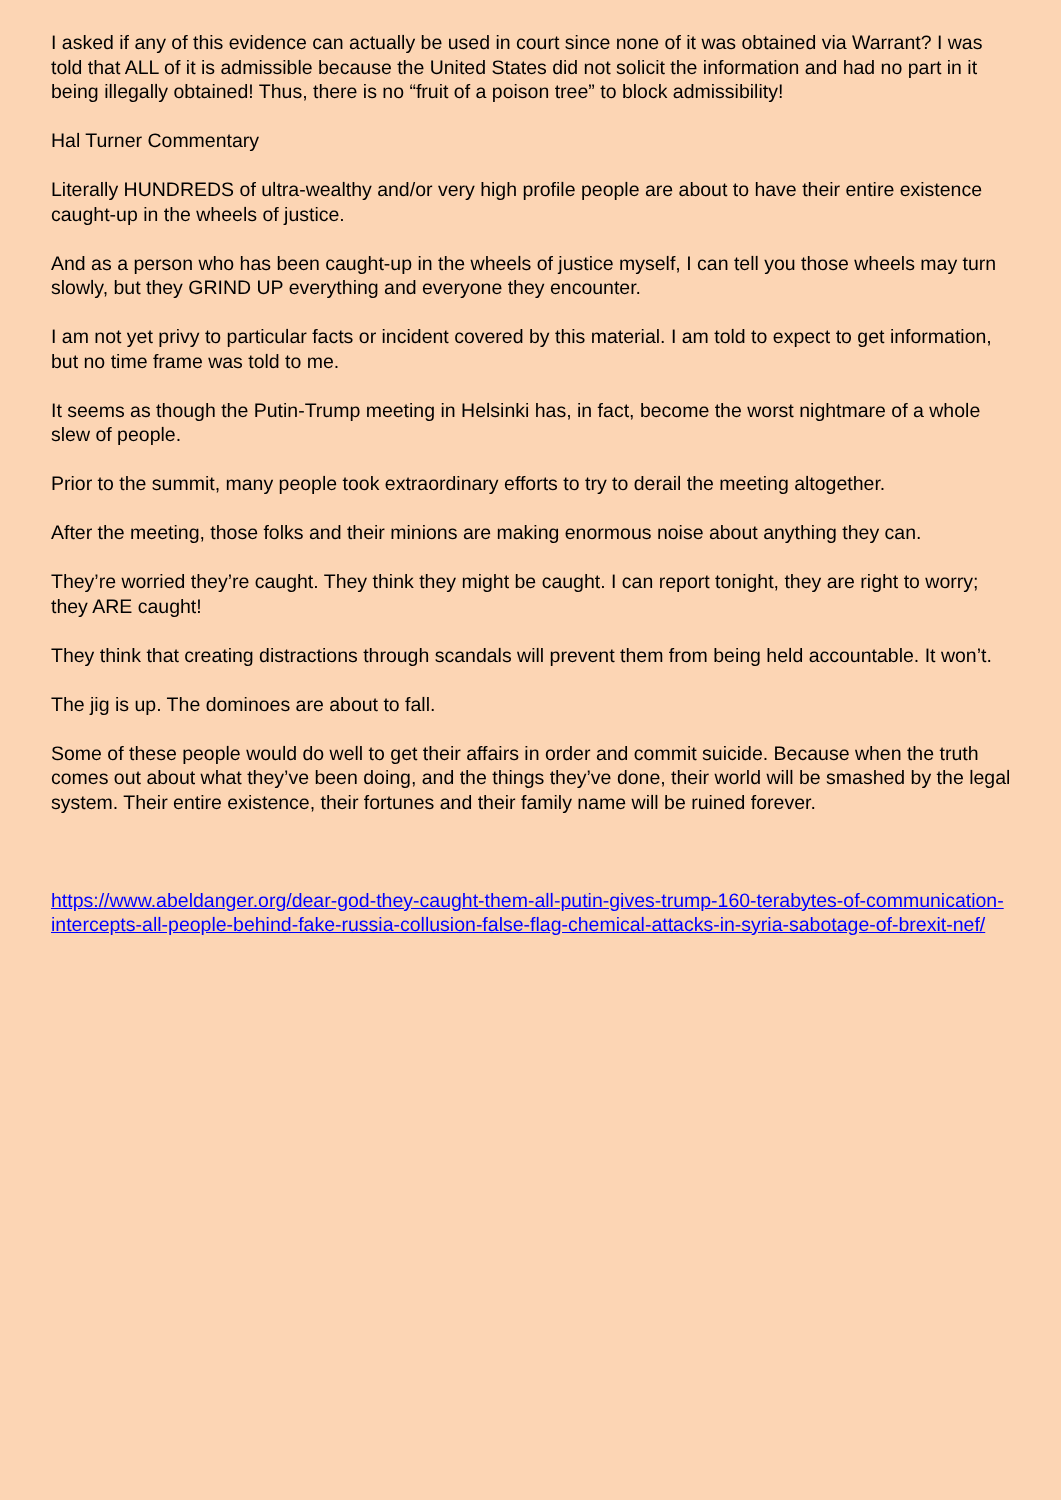I asked if any of this evidence can actually be used in court since none of it was obtained via Warrant? I was told that ALL of it is admissible because the United States did not solicit the information and had no part in it being illegally obtained! Thus, there is no “fruit of a poison tree” to block admissibility!
Hal Turner Commentary
Literally HUNDREDS of ultra-wealthy and/or very high profile people are about to have their entire existence caught-up in the wheels of justice.
And as a person who has been caught-up in the wheels of justice myself, I can tell you those wheels may turn slowly, but they GRIND UP everything and everyone they encounter.
I am not yet privy to particular facts or incident covered by this material. I am told to expect to get information, but no time frame was told to me.
It seems as though the Putin-Trump meeting in Helsinki has, in fact, become the worst nightmare of a whole slew of people.
Prior to the summit, many people took extraordinary efforts to try to derail the meeting altogether.
After the meeting, those folks and their minions are making enormous noise about anything they can.
They’re worried they’re caught. They think they might be caught. I can report tonight, they are right to worry; they ARE caught!
They think that creating distractions through scandals will prevent them from being held accountable. It won’t.
The jig is up. The dominoes are about to fall.
Some of these people would do well to get their affairs in order and commit suicide. Because when the truth comes out about what they’ve been doing, and the things they’ve done, their world will be smashed by the legal system. Their entire existence, their fortunes and their family name will be ruined forever.
https://www.abeldanger.org/dear-god-they-caught-them-all-putin-gives-trump-160-terabytes-of-communication-intercepts-all-people-behind-fake-russia-collusion-false-flag-chemical-attacks-in-syria-sabotage-of-brexit-nef/